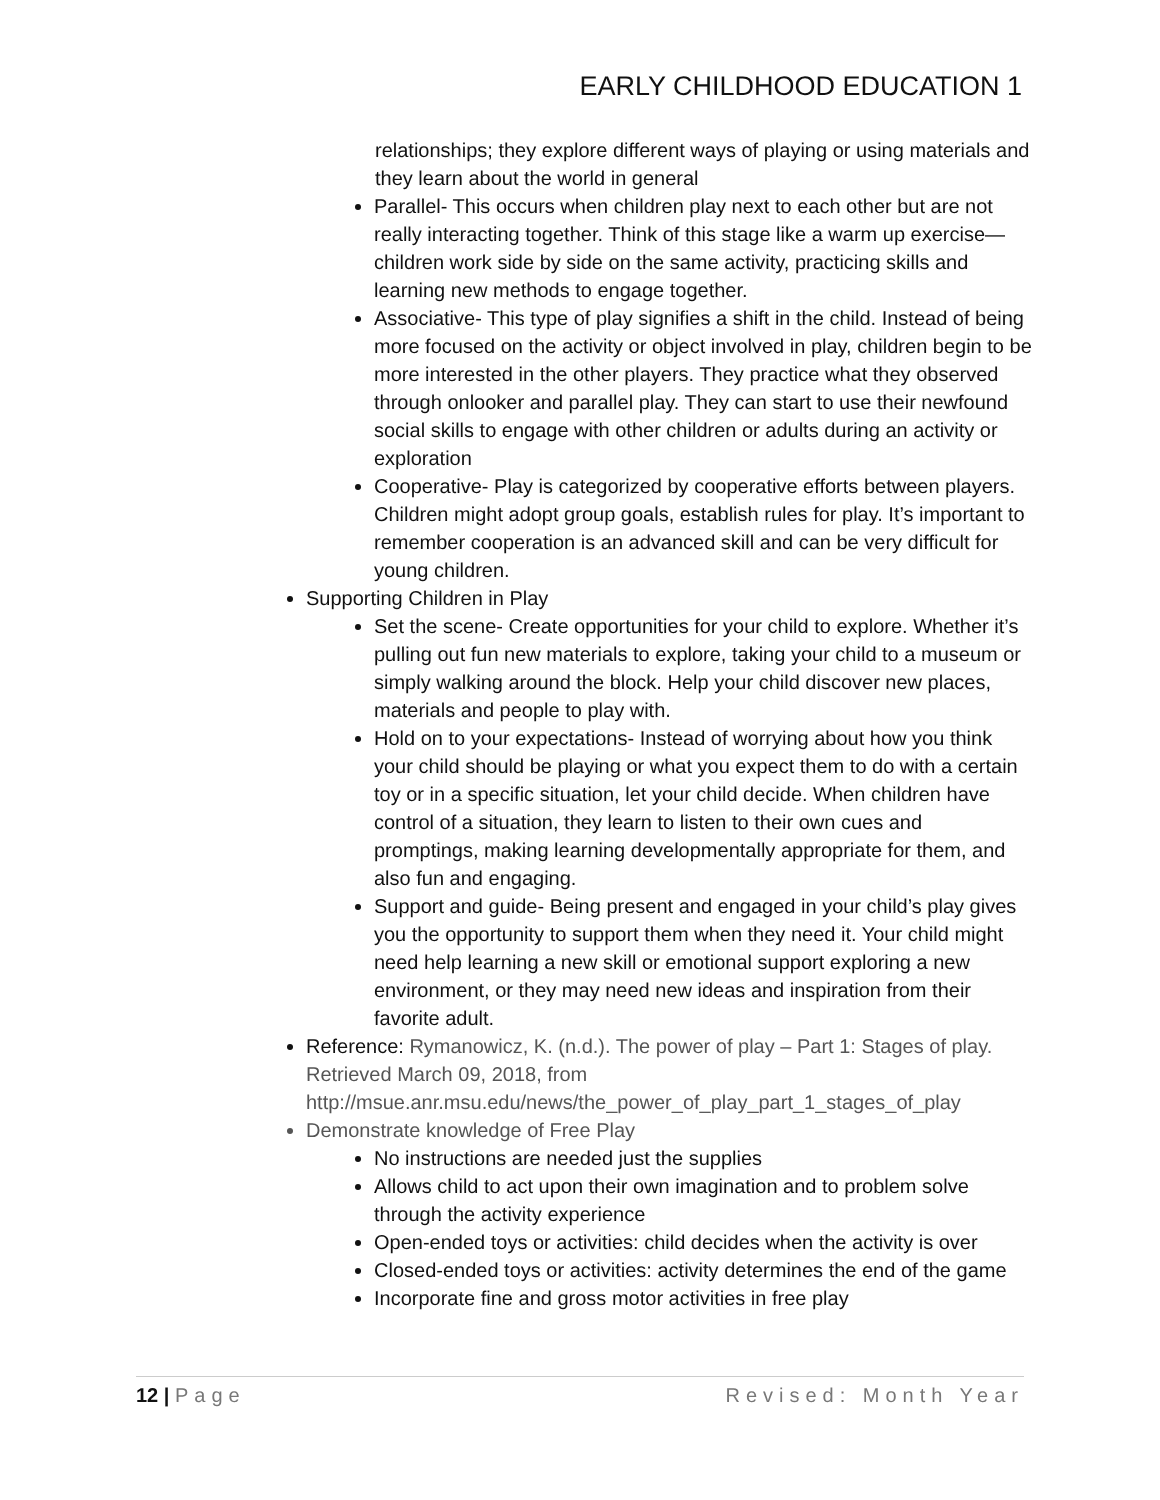EARLY CHILDHOOD EDUCATION 1
relationships; they explore different ways of playing or using materials and they learn about the world in general
Parallel- This occurs when children play next to each other but are not really interacting together. Think of this stage like a warm up exercise—children work side by side on the same activity, practicing skills and learning new methods to engage together.
Associative- This type of play signifies a shift in the child. Instead of being more focused on the activity or object involved in play, children begin to be more interested in the other players. They practice what they observed through onlooker and parallel play. They can start to use their newfound social skills to engage with other children or adults during an activity or exploration
Cooperative- Play is categorized by cooperative efforts between players. Children might adopt group goals, establish rules for play. It’s important to remember cooperation is an advanced skill and can be very difficult for young children.
Supporting Children in Play
Set the scene- Create opportunities for your child to explore. Whether it’s pulling out fun new materials to explore, taking your child to a museum or simply walking around the block. Help your child discover new places, materials and people to play with.
Hold on to your expectations- Instead of worrying about how you think your child should be playing or what you expect them to do with a certain toy or in a specific situation, let your child decide. When children have control of a situation, they learn to listen to their own cues and promptings, making learning developmentally appropriate for them, and also fun and engaging.
Support and guide- Being present and engaged in your child’s play gives you the opportunity to support them when they need it. Your child might need help learning a new skill or emotional support exploring a new environment, or they may need new ideas and inspiration from their favorite adult.
Reference: Rymanowicz, K. (n.d.). The power of play – Part 1: Stages of play. Retrieved March 09, 2018, from http://msue.anr.msu.edu/news/the_power_of_play_part_1_stages_of_play
Demonstrate knowledge of Free Play
No instructions are needed just the supplies
Allows child to act upon their own imagination and to problem solve through the activity experience
Open-ended toys or activities: child decides when the activity is over
Closed-ended toys or activities: activity determines the end of the game
Incorporate fine and gross motor activities in free play
12 | Page Revised: Month Year